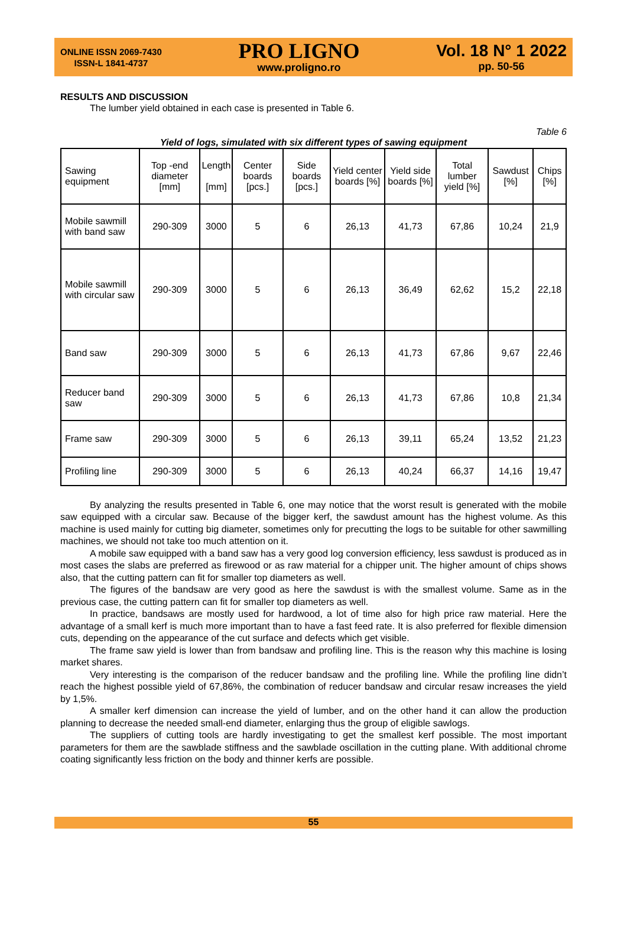ONLINE ISSN 2069-7430
ISSN-L 1841-4737
PRO LIGNO
www.proligno.ro
Vol. 18 N° 1 2022
pp. 50-56
RESULTS AND DISCUSSION
The lumber yield obtained in each case is presented in Table 6.
Table 6
Yield of logs, simulated with six different types of sawing equipment
| Sawing equipment | Top -end diameter [mm] | Length [mm] | Center boards [pcs.] | Side boards [pcs.] | Yield center boards [%] | Yield side boards [%] | Total lumber yield [%] | Sawdust [%] | Chips [%] |
| --- | --- | --- | --- | --- | --- | --- | --- | --- | --- |
| Mobile sawmill with band saw | 290-309 | 3000 | 5 | 6 | 26,13 | 41,73 | 67,86 | 10,24 | 21,9 |
| Mobile sawmill with circular saw | 290-309 | 3000 | 5 | 6 | 26,13 | 36,49 | 62,62 | 15,2 | 22,18 |
| Band saw | 290-309 | 3000 | 5 | 6 | 26,13 | 41,73 | 67,86 | 9,67 | 22,46 |
| Reducer band saw | 290-309 | 3000 | 5 | 6 | 26,13 | 41,73 | 67,86 | 10,8 | 21,34 |
| Frame saw | 290-309 | 3000 | 5 | 6 | 26,13 | 39,11 | 65,24 | 13,52 | 21,23 |
| Profiling line | 290-309 | 3000 | 5 | 6 | 26,13 | 40,24 | 66,37 | 14,16 | 19,47 |
By analyzing the results presented in Table 6, one may notice that the worst result is generated with the mobile saw equipped with a circular saw. Because of the bigger kerf, the sawdust amount has the highest volume. As this machine is used mainly for cutting big diameter, sometimes only for precutting the logs to be suitable for other sawmilling machines, we should not take too much attention on it.
A mobile saw equipped with a band saw has a very good log conversion efficiency, less sawdust is produced as in most cases the slabs are preferred as firewood or as raw material for a chipper unit. The higher amount of chips shows also, that the cutting pattern can fit for smaller top diameters as well.
The figures of the bandsaw are very good as here the sawdust is with the smallest volume. Same as in the previous case, the cutting pattern can fit for smaller top diameters as well.
In practice, bandsaws are mostly used for hardwood, a lot of time also for high price raw material. Here the advantage of a small kerf is much more important than to have a fast feed rate. It is also preferred for flexible dimension cuts, depending on the appearance of the cut surface and defects which get visible.
The frame saw yield is lower than from bandsaw and profiling line. This is the reason why this machine is losing market shares.
Very interesting is the comparison of the reducer bandsaw and the profiling line. While the profiling line didn’t reach the highest possible yield of 67,86%, the combination of reducer bandsaw and circular resaw increases the yield by 1,5%.
A smaller kerf dimension can increase the yield of lumber, and on the other hand it can allow the production planning to decrease the needed small-end diameter, enlarging thus the group of eligible sawlogs.
The suppliers of cutting tools are hardly investigating to get the smallest kerf possible. The most important parameters for them are the sawblade stiffness and the sawblade oscillation in the cutting plane. With additional chrome coating significantly less friction on the body and thinner kerfs are possible.
55